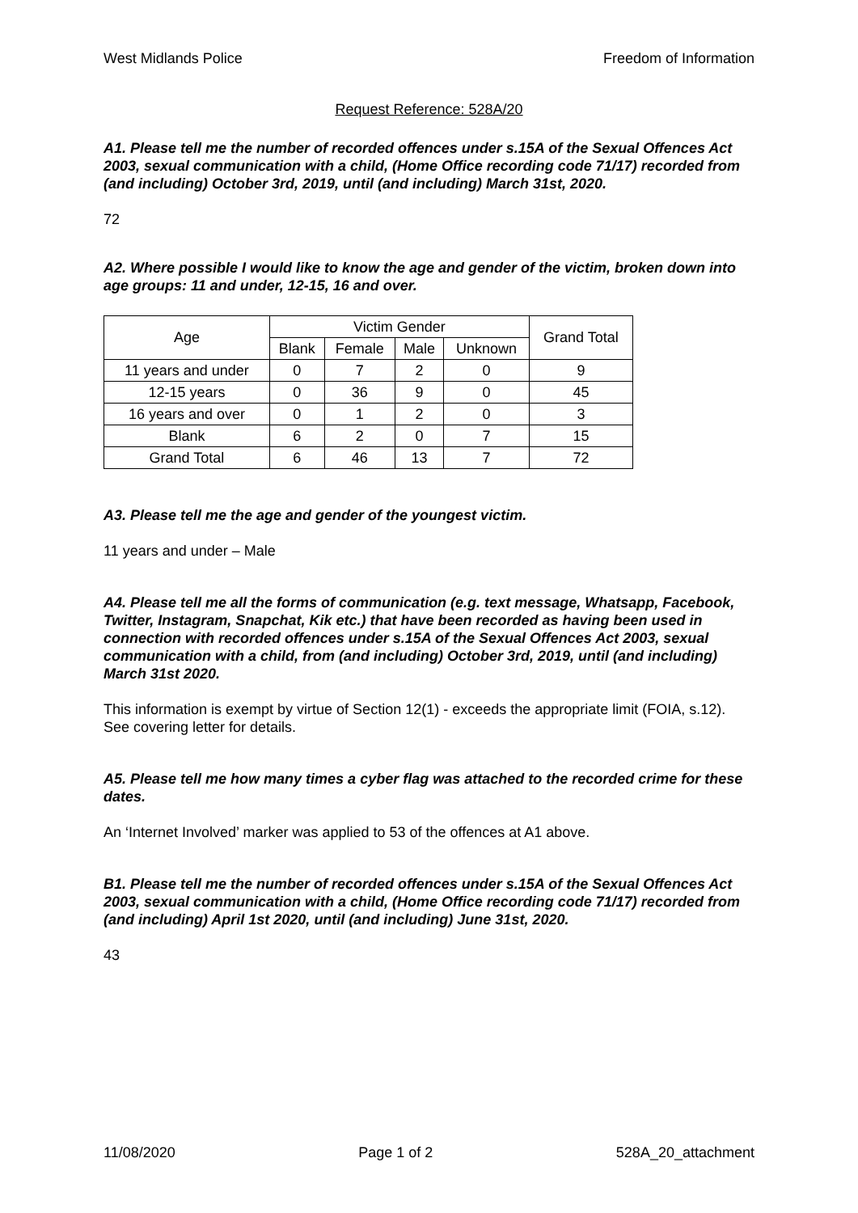West Midlands Police Freedom of Information
Request Reference: 528A/20
A1. Please tell me the number of recorded offences under s.15A of the Sexual Offences Act 2003, sexual communication with a child, (Home Office recording code 71/17) recorded from (and including) October 3rd, 2019, until (and including) March 31st, 2020.
72
A2. Where possible I would like to know the age and gender of the victim, broken down into age groups: 11 and under, 12-15, 16 and over.
| Age | Victim Gender | | | | Grand Total |
| --- | --- | --- | --- | --- | --- |
| | Blank | Female | Male | Unknown | |
| 11 years and under | 0 | 7 | 2 | 0 | 9 |
| 12-15 years | 0 | 36 | 9 | 0 | 45 |
| 16 years and over | 0 | 1 | 2 | 0 | 3 |
| Blank | 6 | 2 | 0 | 7 | 15 |
| Grand Total | 6 | 46 | 13 | 7 | 72 |
A3. Please tell me the age and gender of the youngest victim.
11 years and under – Male
A4. Please tell me all the forms of communication (e.g. text message, Whatsapp, Facebook, Twitter, Instagram, Snapchat, Kik etc.) that have been recorded as having been used in connection with recorded offences under s.15A of the Sexual Offences Act 2003, sexual communication with a child, from (and including) October 3rd, 2019, until (and including) March 31st 2020.
This information is exempt by virtue of Section 12(1) - exceeds the appropriate limit (FOIA, s.12). See covering letter for details.
A5. Please tell me how many times a cyber flag was attached to the recorded crime for these dates.
An ‘Internet Involved’ marker was applied to 53 of the offences at A1 above.
B1. Please tell me the number of recorded offences under s.15A of the Sexual Offences Act 2003, sexual communication with a child, (Home Office recording code 71/17) recorded from (and including) April 1st 2020, until (and including) June 31st, 2020.
43
11/08/2020 Page 1 of 2 528A_20_attachment